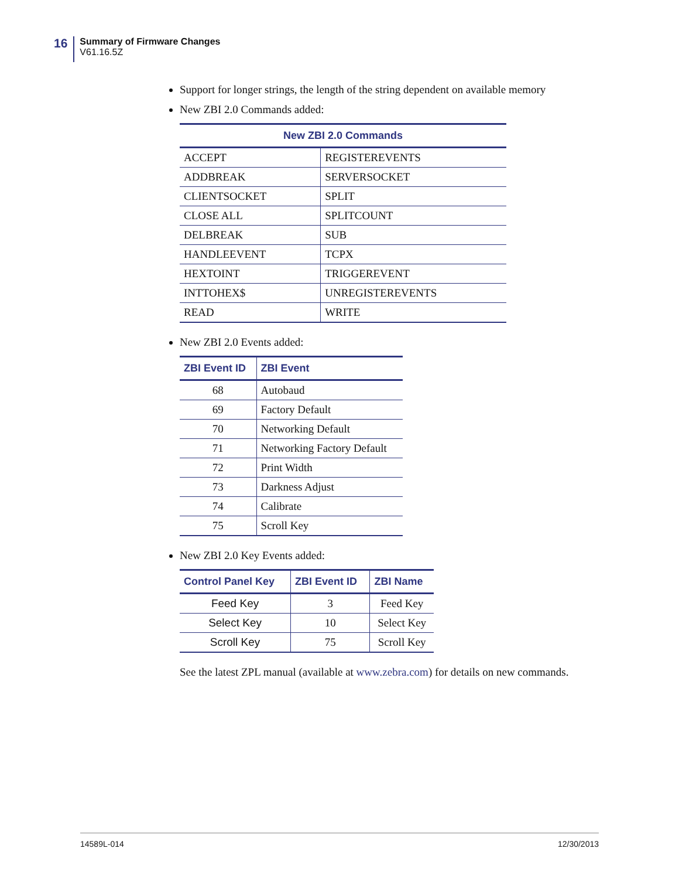16
Summary of Firmware Changes
V61.16.5Z
Support for longer strings, the length of the string dependent on available memory
New ZBI 2.0 Commands added:
| New ZBI 2.0 Commands | |
| --- | --- |
| ACCEPT | REGISTEREVENTS |
| ADDBREAK | SERVERSOCKET |
| CLIENTSOCKET | SPLIT |
| CLOSE ALL | SPLITCOUNT |
| DELBREAK | SUB |
| HANDLEEVENT | TCPX |
| HEXTOINT | TRIGGEREVENT |
| INTTOHEX$ | UNREGISTEREVENTS |
| READ | WRITE |
New ZBI 2.0 Events added:
| ZBI Event ID | ZBI Event |
| --- | --- |
| 68 | Autobaud |
| 69 | Factory Default |
| 70 | Networking Default |
| 71 | Networking Factory Default |
| 72 | Print Width |
| 73 | Darkness Adjust |
| 74 | Calibrate |
| 75 | Scroll Key |
New ZBI 2.0 Key Events added:
| Control Panel Key | ZBI Event ID | ZBI Name |
| --- | --- | --- |
| Feed Key | 3 | Feed Key |
| Select Key | 10 | Select Key |
| Scroll Key | 75 | Scroll Key |
See the latest ZPL manual (available at www.zebra.com) for details on new commands.
14589L-014 12/30/2013